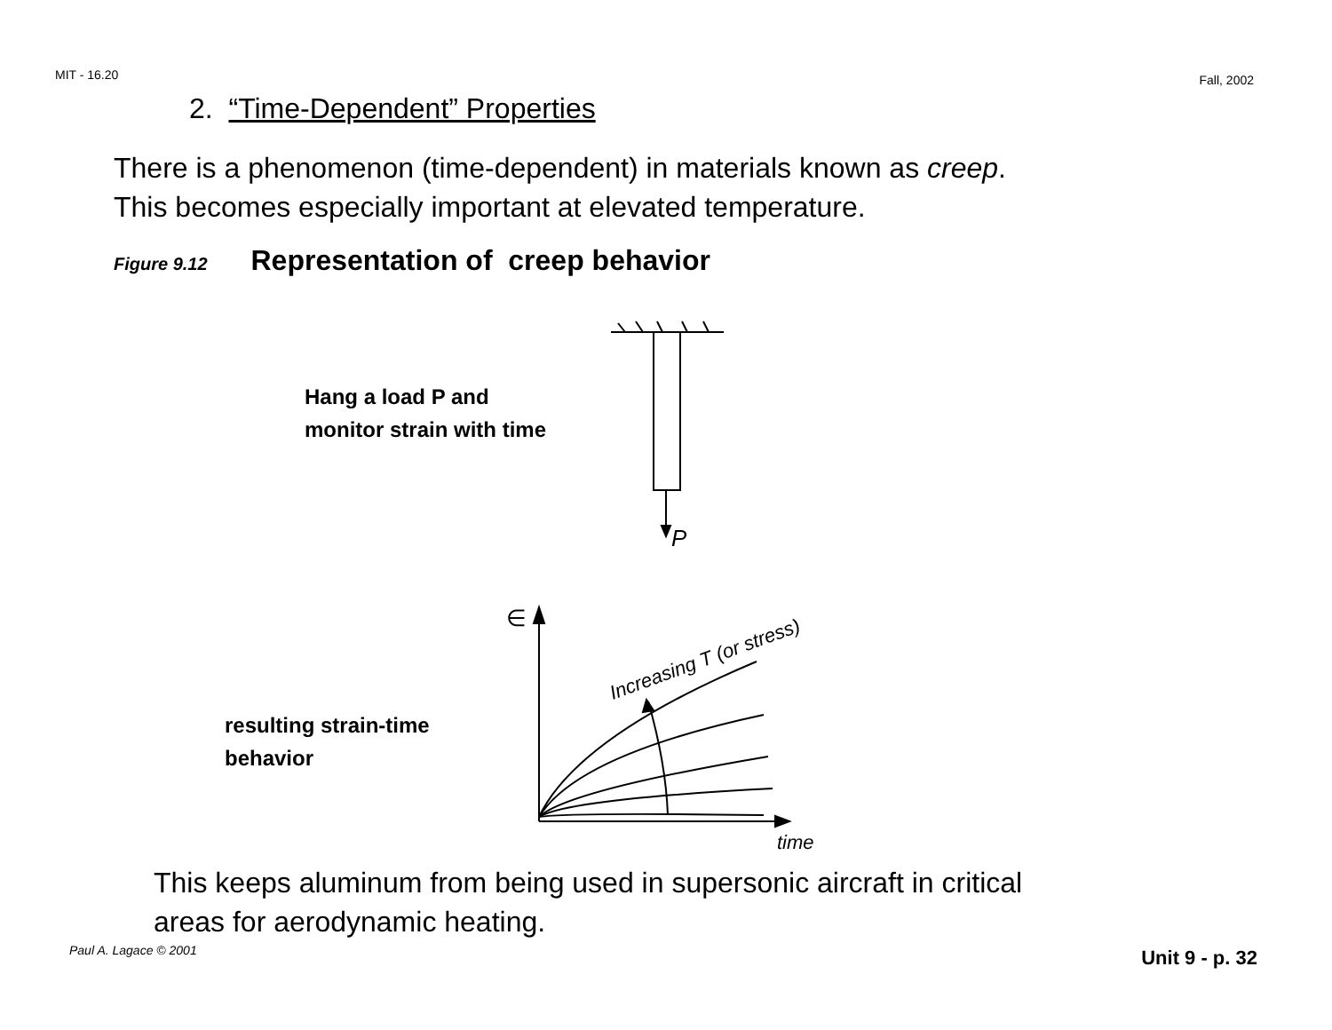MIT - 16.20 Fall, 2002
2. “Time-Dependent” Properties
There is a phenomenon (time-dependent) in materials known as creep.
This becomes especially important at elevated temperature.
Figure 9.12 Representation of creep behavior
P
∈
time
Increasing T (or stress)
Hang a load P and
monitor strain with time
resulting strain-time
behavior
This keeps aluminum from being used in supersonic aircraft in critical
areas for aerodynamic heating.
Paul A. Lagace © 2001 Unit 9 - p. 32